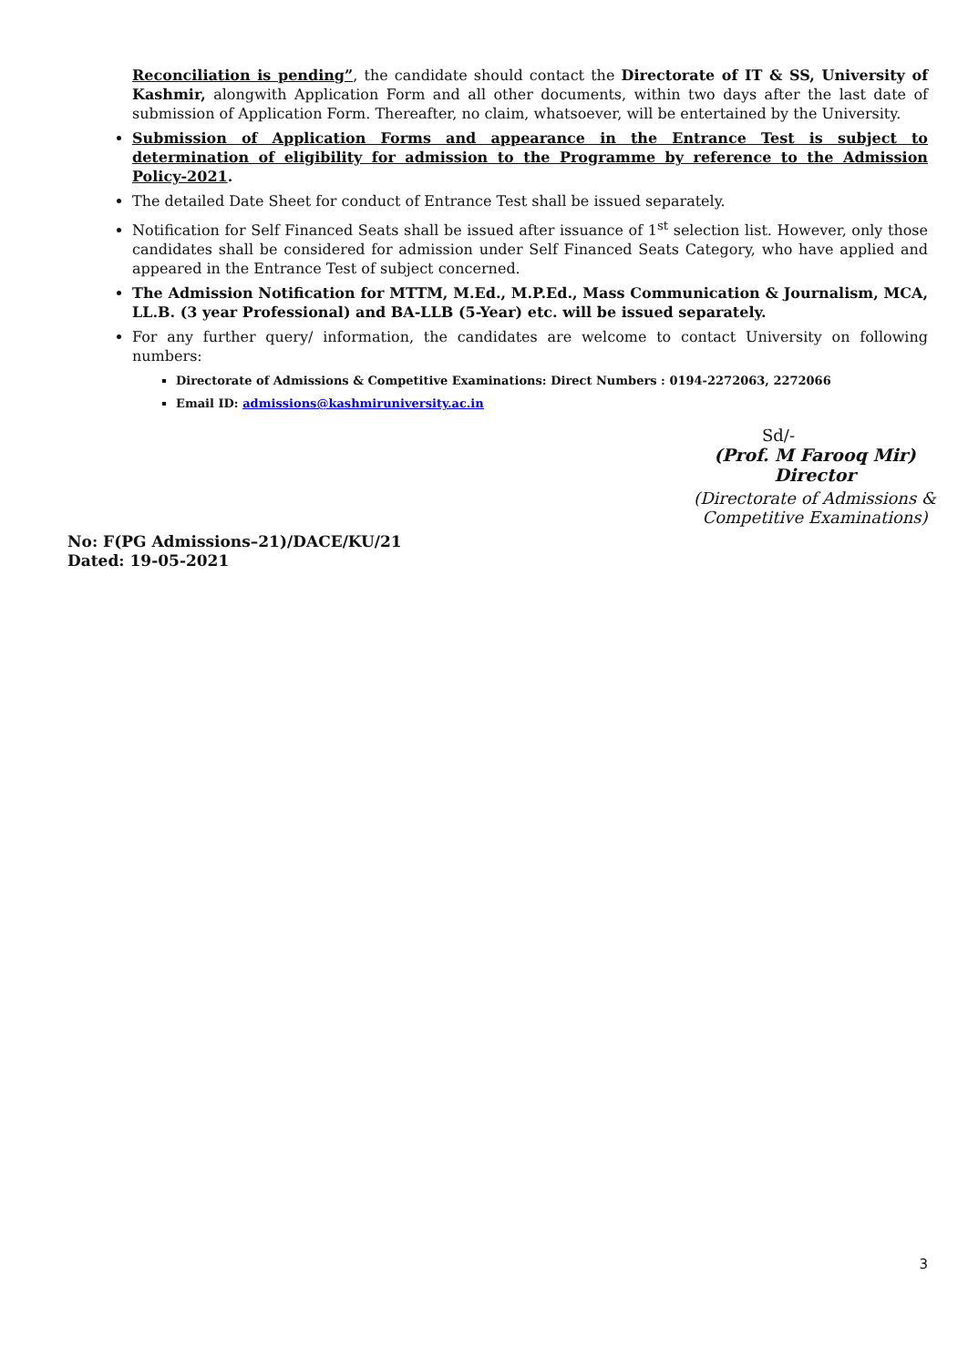Reconciliation is pending”, the candidate should contact the Directorate of IT & SS, University of Kashmir, alongwith Application Form and all other documents, within two days after the last date of submission of Application Form. Thereafter, no claim, whatsoever, will be entertained by the University.
Submission of Application Forms and appearance in the Entrance Test is subject to determination of eligibility for admission to the Programme by reference to the Admission Policy-2021.
The detailed Date Sheet for conduct of Entrance Test shall be issued separately.
Notification for Self Financed Seats shall be issued after issuance of 1<sup>st</sup> selection list. However, only those candidates shall be considered for admission under Self Financed Seats Category, who have applied and appeared in the Entrance Test of subject concerned.
The Admission Notification for MTTM, M.Ed., M.P.Ed., Mass Communication & Journalism, MCA, LL.B. (3 year Professional) and BA-LLB (5-Year) etc. will be issued separately.
For any further query/ information, the candidates are welcome to contact University on following numbers:
Directorate of Admissions & Competitive Examinations: Direct Numbers : 0194-2272063, 2272066
Email ID: admissions@kashmiruniversity.ac.in
Sd/-
(Prof. M Farooq Mir)
Director
(Directorate of Admissions &
Competitive Examinations)
No: F(PG Admissions–21)/DACE/KU/21
Dated: 19-05-2021
3